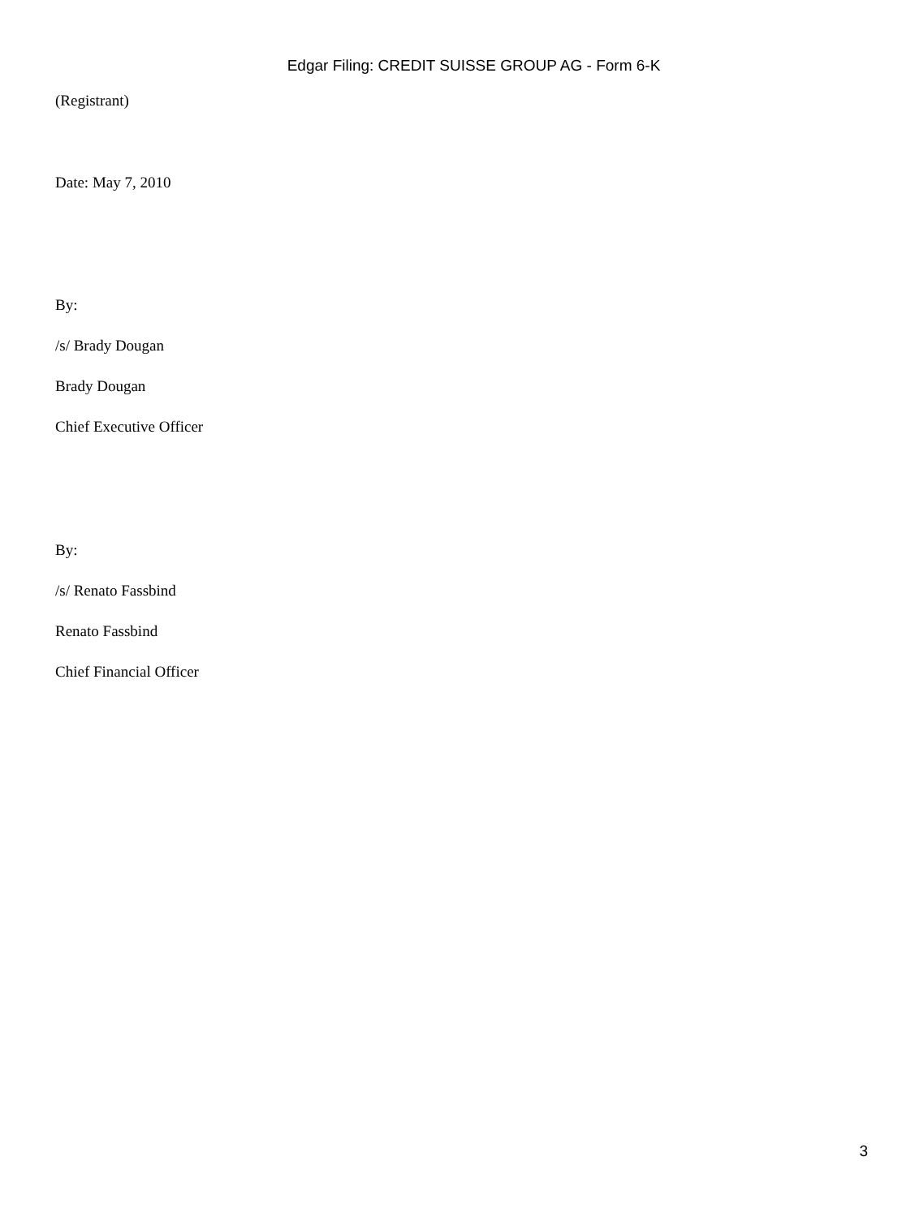Edgar Filing: CREDIT SUISSE GROUP AG - Form 6-K
(Registrant)
Date: May 7, 2010
By:
/s/ Brady Dougan
Brady Dougan
Chief Executive Officer
By:
/s/ Renato Fassbind
Renato Fassbind
Chief Financial Officer
3